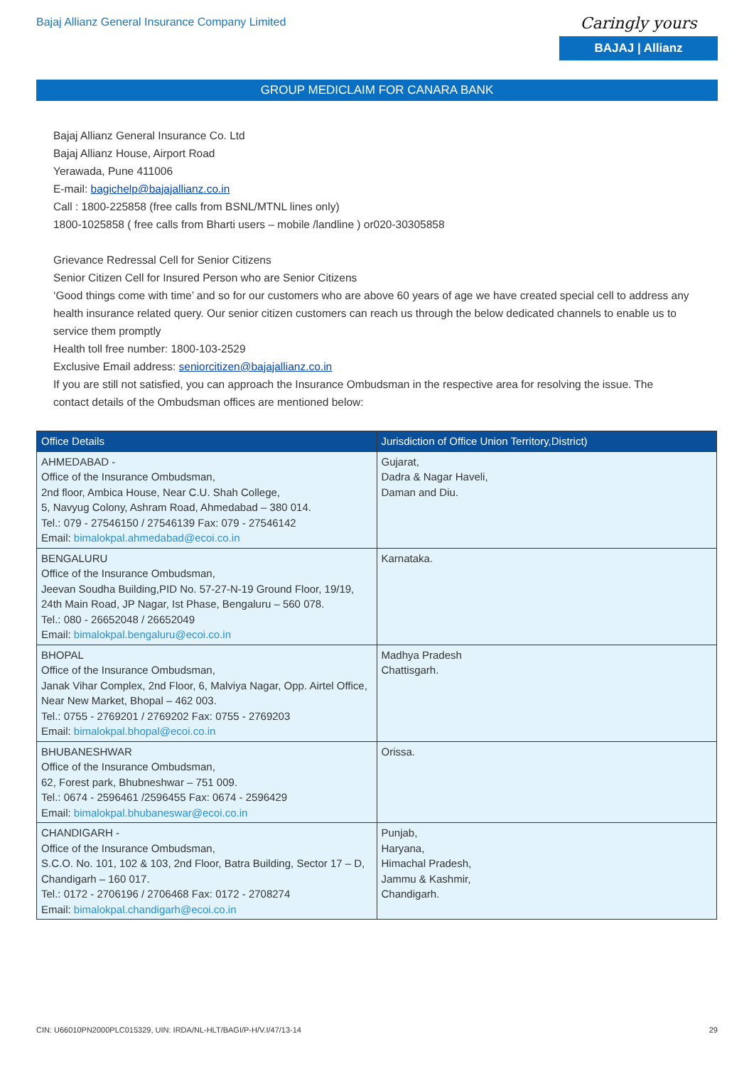Bajaj Allianz General Insurance Company Limited
Caringly yours
BAJAJ | Allianz
GROUP MEDICLAIM FOR CANARA BANK
Bajaj Allianz General Insurance Co. Ltd
Bajaj Allianz House, Airport Road
Yerawada, Pune 411006
E-mail: bagichelp@bajajallianz.co.in
Call : 1800-225858 (free calls from BSNL/MTNL lines only)
1800-1025858 ( free calls from Bharti users – mobile /landline ) or020-30305858
Grievance Redressal Cell for Senior Citizens
Senior Citizen Cell for Insured Person who are Senior Citizens
‘Good things come with time’ and so for our customers who are above 60 years of age we have created special cell to address any health insurance related query. Our senior citizen customers can reach us through the below dedicated channels to enable us to service them promptly
Health toll free number: 1800-103-2529
Exclusive Email address: seniorcitizen@bajajallianz.co.in
If you are still not satisfied, you can approach the Insurance Ombudsman in the respective area for resolving the issue. The contact details of the Ombudsman offices are mentioned below:
| Office Details | Jurisdiction of Office Union Territory,District) |
| --- | --- |
| AHMEDABAD - Office of the Insurance Ombudsman, 2nd floor, Ambica House, Near C.U. Shah College, 5, Navyug Colony, Ashram Road, Ahmedabad – 380 014. Tel.: 079 - 27546150 / 27546139 Fax: 079 - 27546142 Email: bimalokpal.ahmedabad@ecoi.co.in | Gujarat, Dadra & Nagar Haveli, Daman and Diu. |
| BENGALURU Office of the Insurance Ombudsman, Jeevan Soudha Building,PID No. 57-27-N-19 Ground Floor, 19/19, 24th Main Road, JP Nagar, Ist Phase, Bengaluru – 560 078. Tel.: 080 - 26652048 / 26652049 Email: bimalokpal.bengaluru@ecoi.co.in | Karnataka. |
| BHOPAL Office of the Insurance Ombudsman, Janak Vihar Complex, 2nd Floor, 6, Malviya Nagar, Opp. Airtel Office, Near New Market, Bhopal – 462 003. Tel.: 0755 - 2769201 / 2769202 Fax: 0755 - 2769203 Email: bimalokpal.bhopal@ecoi.co.in | Madhya Pradesh Chattisgarh. |
| BHUBANESHWAR Office of the Insurance Ombudsman, 62, Forest park, Bhubneshwar – 751 009. Tel.: 0674 - 2596461 /2596455 Fax: 0674 - 2596429 Email: bimalokpal.bhubaneswar@ecoi.co.in | Orissa. |
| CHANDIGARH - Office of the Insurance Ombudsman, S.C.O. No. 101, 102 & 103, 2nd Floor, Batra Building, Sector 17 – D, Chandigarh – 160 017. Tel.: 0172 - 2706196 / 2706468 Fax: 0172 - 2708274 Email: bimalokpal.chandigarh@ecoi.co.in | Punjab, Haryana, Himachal Pradesh, Jammu & Kashmir, Chandigarh. |
CIN: U66010PN2000PLC015329, UIN: IRDA/NL-HLT/BAGI/P-H/V.I/47/13-14 29